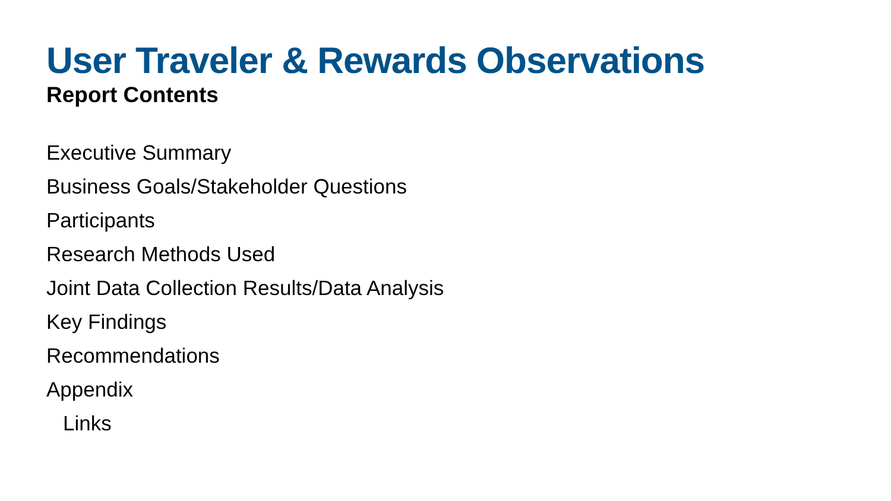User Traveler & Rewards Observations
Report Contents
Executive Summary
Business Goals/Stakeholder Questions
Participants
Research Methods Used
Joint Data Collection Results/Data Analysis
Key Findings
Recommendations
Appendix
Links